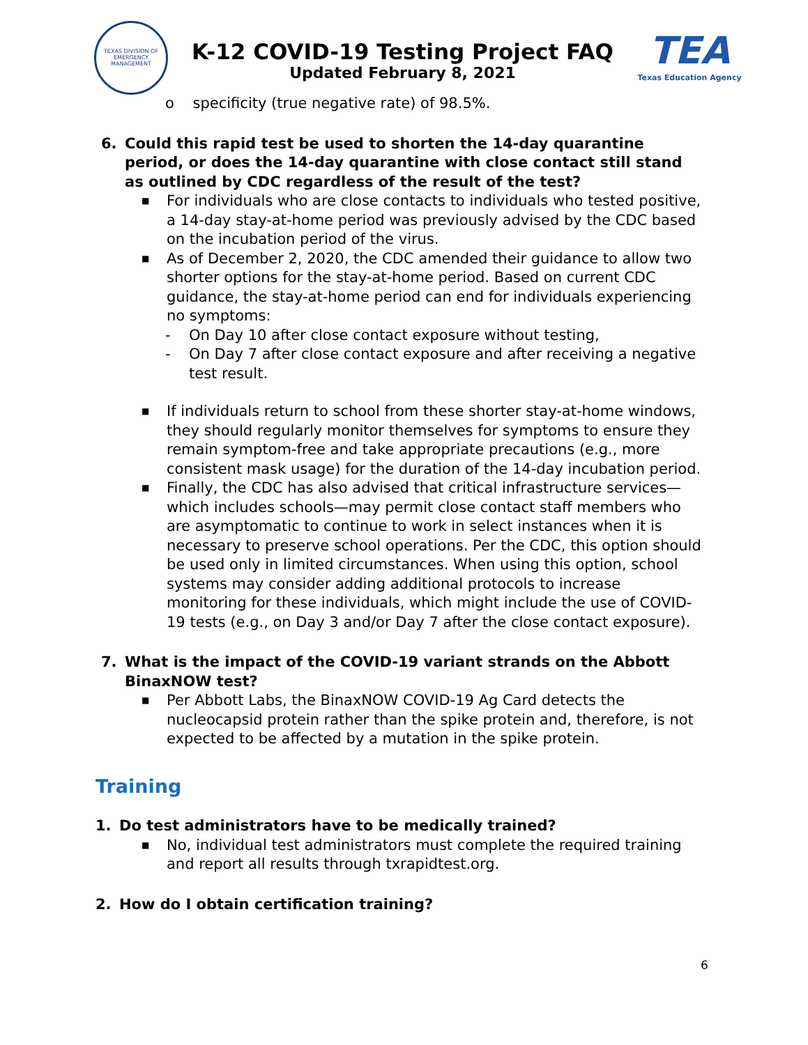TEXAS DIVISION OF EMERGENCY MANAGEMENT
K-12 COVID-19 Testing Project FAQ
Updated February 8, 2021
TEA
Texas Education Agency
o specificity (true negative rate) of 98.5%.
6. Could this rapid test be used to shorten the 14-day quarantine period, or does the 14-day quarantine with close contact still stand as outlined by CDC regardless of the result of the test?
■ For individuals who are close contacts to individuals who tested positive, a 14-day stay-at-home period was previously advised by the CDC based on the incubation period of the virus.
■ As of December 2, 2020, the CDC amended their guidance to allow two shorter options for the stay-at-home period. Based on current CDC guidance, the stay-at-home period can end for individuals experiencing no symptoms:
- On Day 10 after close contact exposure without testing,
- On Day 7 after close contact exposure and after receiving a negative test result.
■ If individuals return to school from these shorter stay-at-home windows, they should regularly monitor themselves for symptoms to ensure they remain symptom-free and take appropriate precautions (e.g., more consistent mask usage) for the duration of the 14-day incubation period.
■ Finally, the CDC has also advised that critical infrastructure services—which includes schools—may permit close contact staff members who are asymptomatic to continue to work in select instances when it is necessary to preserve school operations. Per the CDC, this option should be used only in limited circumstances. When using this option, school systems may consider adding additional protocols to increase monitoring for these individuals, which might include the use of COVID-19 tests (e.g., on Day 3 and/or Day 7 after the close contact exposure).
7. What is the impact of the COVID-19 variant strands on the Abbott BinaxNOW test?
■ Per Abbott Labs, the BinaxNOW COVID-19 Ag Card detects the nucleocapsid protein rather than the spike protein and, therefore, is not expected to be affected by a mutation in the spike protein.
Training
1. Do test administrators have to be medically trained?
■ No, individual test administrators must complete the required training and report all results through txrapidtest.org.
2. How do I obtain certification training?
6